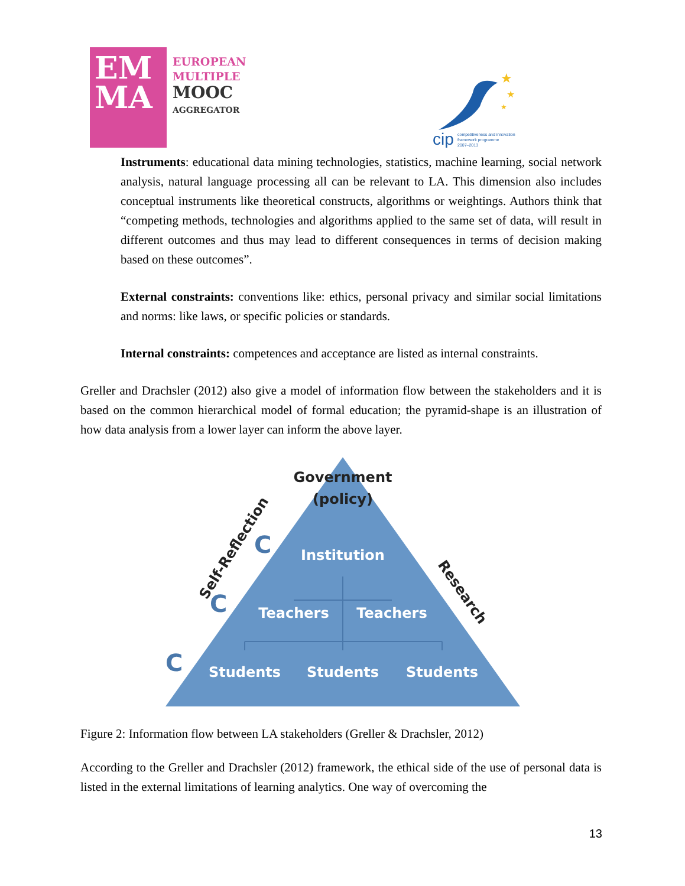EM
MA
EUROPEAN
MULTIPLE
MOOC
AGGREGATOR
★
★
★
cip
competitiveness and innovation
framework programme
2007–2013
Instruments: educational data mining technologies, statistics, machine learning, social network analysis, natural language processing all can be relevant to LA. This dimension also includes conceptual instruments like theoretical constructs, algorithms or weightings. Authors think that “competing methods, technologies and algorithms applied to the same set of data, will result in different outcomes and thus may lead to different consequences in terms of decision making based on these outcomes”.
External constraints: conventions like: ethics, personal privacy and similar social limitations and norms: like laws, or specific policies or standards.
Internal constraints: competences and acceptance are listed as internal constraints.
Greller and Drachsler (2012) also give a model of information flow between the stakeholders and it is based on the common hierarchical model of formal education; the pyramid-shape is an illustration of how data analysis from a lower layer can inform the above layer.
Government
(policy)
Institution
Teachers
Teachers
Students
Students
Students
Self-Reflection
Research
C
C
C
Figure 2: Information flow between LA stakeholders (Greller & Drachsler, 2012)
According to the Greller and Drachsler (2012) framework, the ethical side of the use of personal data is listed in the external limitations of learning analytics. One way of overcoming the
13